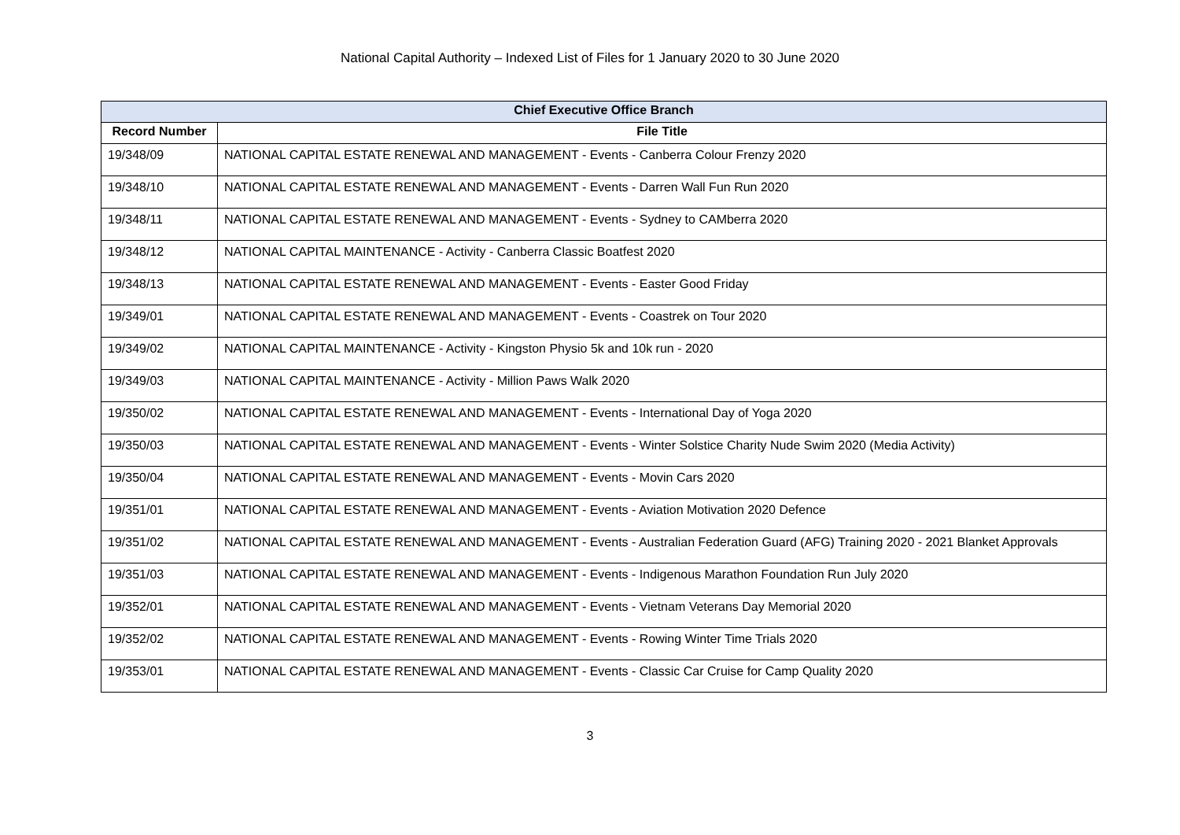National Capital Authority – Indexed List of Files for 1 January 2020 to 30 June 2020
| Chief Executive Office Branch | |
| --- | --- |
| Record Number | File Title |
| 19/348/09 | NATIONAL CAPITAL ESTATE RENEWAL AND MANAGEMENT - Events - Canberra Colour Frenzy 2020 |
| 19/348/10 | NATIONAL CAPITAL ESTATE RENEWAL AND MANAGEMENT - Events - Darren Wall Fun Run 2020 |
| 19/348/11 | NATIONAL CAPITAL ESTATE RENEWAL AND MANAGEMENT - Events - Sydney to CAMberra 2020 |
| 19/348/12 | NATIONAL CAPITAL MAINTENANCE - Activity - Canberra Classic Boatfest 2020 |
| 19/348/13 | NATIONAL CAPITAL ESTATE RENEWAL AND MANAGEMENT - Events - Easter Good Friday |
| 19/349/01 | NATIONAL CAPITAL ESTATE RENEWAL AND MANAGEMENT - Events - Coastrek on Tour 2020 |
| 19/349/02 | NATIONAL CAPITAL MAINTENANCE - Activity - Kingston Physio 5k and 10k run - 2020 |
| 19/349/03 | NATIONAL CAPITAL MAINTENANCE - Activity - Million Paws Walk 2020 |
| 19/350/02 | NATIONAL CAPITAL ESTATE RENEWAL AND MANAGEMENT - Events - International Day of Yoga 2020 |
| 19/350/03 | NATIONAL CAPITAL ESTATE RENEWAL AND MANAGEMENT - Events - Winter Solstice Charity Nude Swim 2020 (Media Activity) |
| 19/350/04 | NATIONAL CAPITAL ESTATE RENEWAL AND MANAGEMENT - Events - Movin Cars 2020 |
| 19/351/01 | NATIONAL CAPITAL ESTATE RENEWAL AND MANAGEMENT - Events - Aviation Motivation 2020 Defence |
| 19/351/02 | NATIONAL CAPITAL ESTATE RENEWAL AND MANAGEMENT - Events - Australian Federation Guard (AFG) Training 2020 - 2021 Blanket Approvals |
| 19/351/03 | NATIONAL CAPITAL ESTATE RENEWAL AND MANAGEMENT - Events - Indigenous Marathon Foundation Run July 2020 |
| 19/352/01 | NATIONAL CAPITAL ESTATE RENEWAL AND MANAGEMENT - Events - Vietnam Veterans Day Memorial 2020 |
| 19/352/02 | NATIONAL CAPITAL ESTATE RENEWAL AND MANAGEMENT - Events - Rowing Winter Time Trials 2020 |
| 19/353/01 | NATIONAL CAPITAL ESTATE RENEWAL AND MANAGEMENT - Events - Classic Car Cruise for Camp Quality 2020 |
3